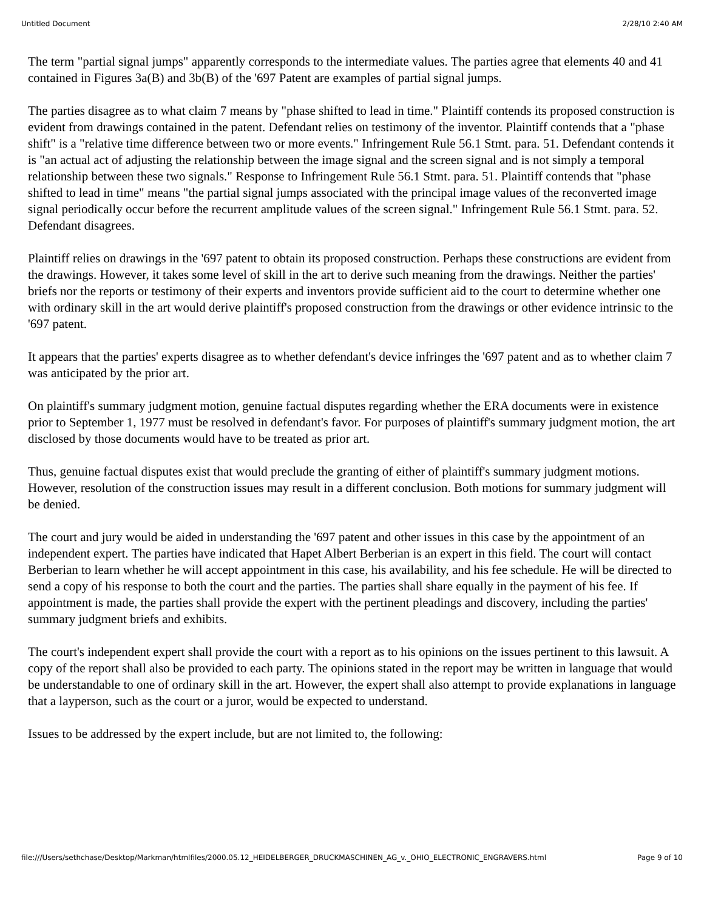Untitled Document 2/28/10 2:40 AM
The term "partial signal jumps" apparently corresponds to the intermediate values. The parties agree that elements 40 and 41 contained in Figures 3a(B) and 3b(B) of the '697 Patent are examples of partial signal jumps.
The parties disagree as to what claim 7 means by "phase shifted to lead in time." Plaintiff contends its proposed construction is evident from drawings contained in the patent. Defendant relies on testimony of the inventor. Plaintiff contends that a "phase shift" is a "relative time difference between two or more events." Infringement Rule 56.1 Stmt. para. 51. Defendant contends it is "an actual act of adjusting the relationship between the image signal and the screen signal and is not simply a temporal relationship between these two signals." Response to Infringement Rule 56.1 Stmt. para. 51. Plaintiff contends that "phase shifted to lead in time" means "the partial signal jumps associated with the principal image values of the reconverted image signal periodically occur before the recurrent amplitude values of the screen signal." Infringement Rule 56.1 Stmt. para. 52. Defendant disagrees.
Plaintiff relies on drawings in the '697 patent to obtain its proposed construction. Perhaps these constructions are evident from the drawings. However, it takes some level of skill in the art to derive such meaning from the drawings. Neither the parties' briefs nor the reports or testimony of their experts and inventors provide sufficient aid to the court to determine whether one with ordinary skill in the art would derive plaintiff's proposed construction from the drawings or other evidence intrinsic to the '697 patent.
It appears that the parties' experts disagree as to whether defendant's device infringes the '697 patent and as to whether claim 7 was anticipated by the prior art.
On plaintiff's summary judgment motion, genuine factual disputes regarding whether the ERA documents were in existence prior to September 1, 1977 must be resolved in defendant's favor. For purposes of plaintiff's summary judgment motion, the art disclosed by those documents would have to be treated as prior art.
Thus, genuine factual disputes exist that would preclude the granting of either of plaintiff's summary judgment motions. However, resolution of the construction issues may result in a different conclusion. Both motions for summary judgment will be denied.
The court and jury would be aided in understanding the '697 patent and other issues in this case by the appointment of an independent expert. The parties have indicated that Hapet Albert Berberian is an expert in this field. The court will contact Berberian to learn whether he will accept appointment in this case, his availability, and his fee schedule. He will be directed to send a copy of his response to both the court and the parties. The parties shall share equally in the payment of his fee. If appointment is made, the parties shall provide the expert with the pertinent pleadings and discovery, including the parties' summary judgment briefs and exhibits.
The court's independent expert shall provide the court with a report as to his opinions on the issues pertinent to this lawsuit. A copy of the report shall also be provided to each party. The opinions stated in the report may be written in language that would be understandable to one of ordinary skill in the art. However, the expert shall also attempt to provide explanations in language that a layperson, such as the court or a juror, would be expected to understand.
Issues to be addressed by the expert include, but are not limited to, the following:
file:///Users/sethchase/Desktop/Markman/htmlfiles/2000.05.12_HEIDELBERGER_DRUCKMASCHINEN_AG_v._OHIO_ELECTRONIC_ENGRAVERS.html Page 9 of 10